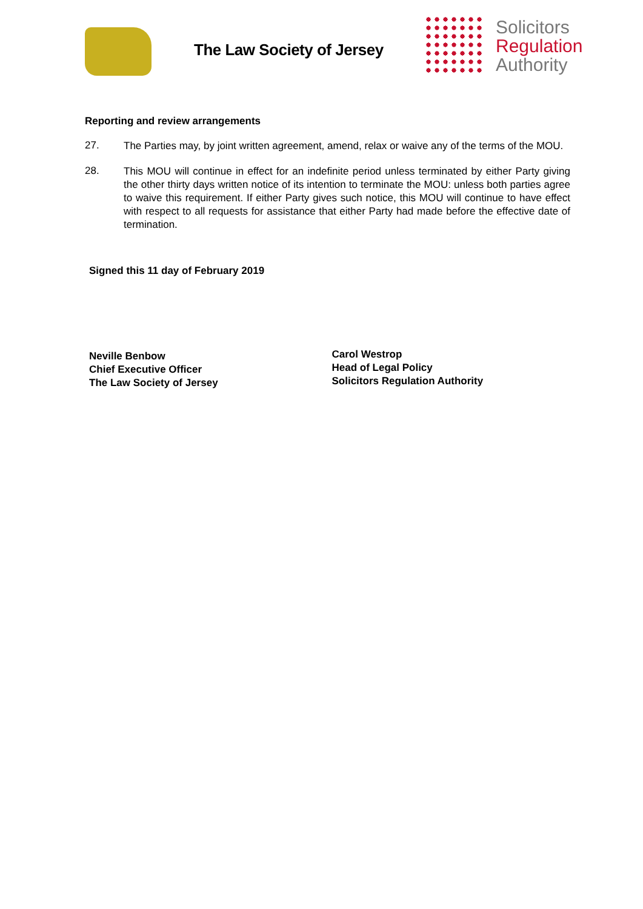The Law Society of Jersey
Solicitors
Regulation
Authority
Reporting and review arrangements
27.
The Parties may, by joint written agreement, amend, relax or waive any of the terms of the MOU.
28.
This MOU will continue in effect for an indefinite period unless terminated by either Party giving the other thirty days written notice of its intention to terminate the MOU: unless both parties agree to waive this requirement. If either Party gives such notice, this MOU will continue to have effect with respect to all requests for assistance that either Party had made before the effective date of termination.
Signed this 11 day of February 2019
Neville Benbow
Chief Executive Officer
The Law Society of Jersey
Carol Westrop
Head of Legal Policy
Solicitors Regulation Authority